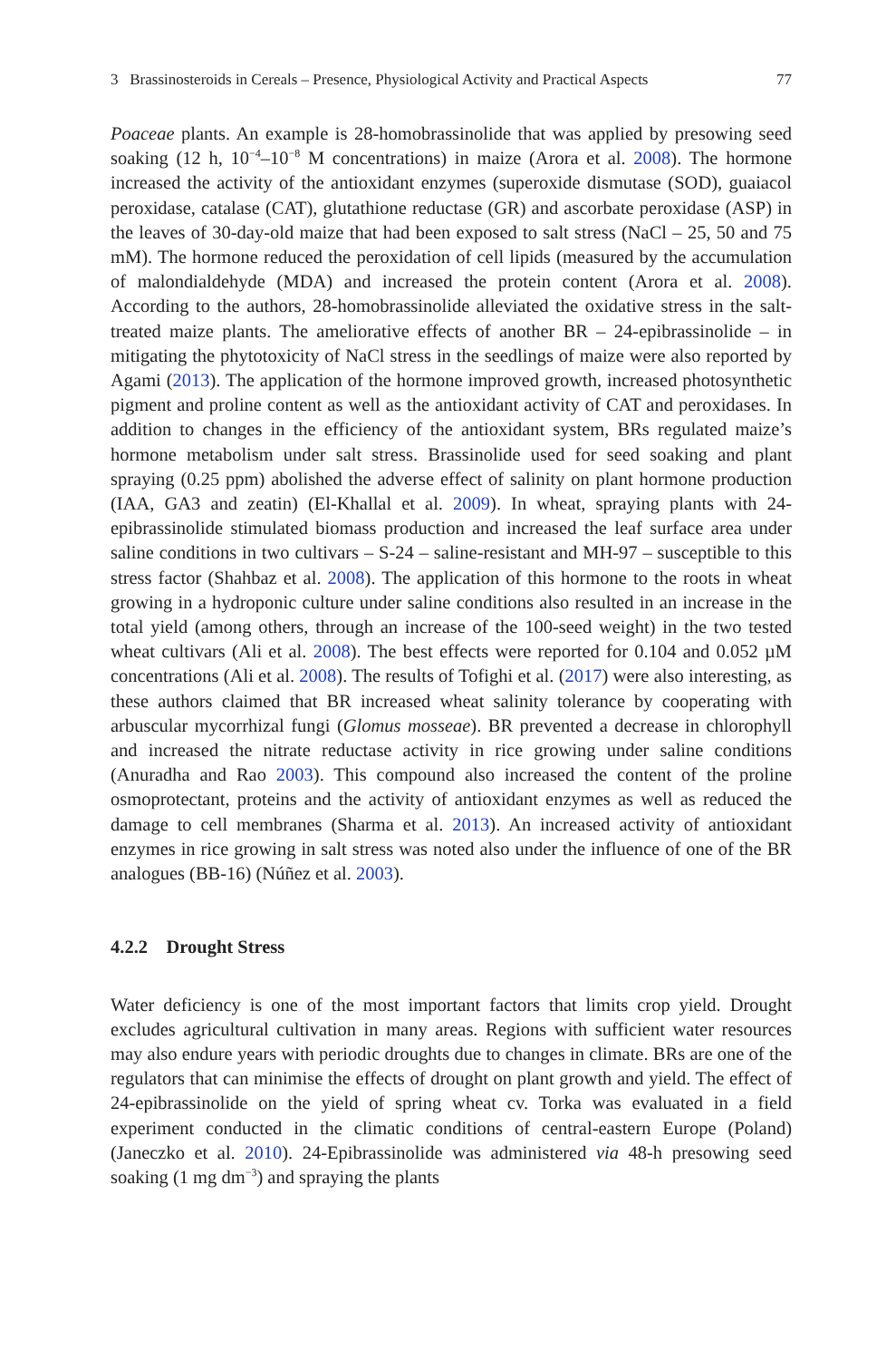3 Brassinosteroids in Cereals – Presence, Physiological Activity and Practical Aspects 77
Poaceae plants. An example is 28-homobrassinolide that was applied by presowing seed soaking (12 h, 10<sup>−4</sup>–10<sup>−8</sup> M concentrations) in maize (Arora et al. 2008). The hormone increased the activity of the antioxidant enzymes (superoxide dismutase (SOD), guaiacol peroxidase, catalase (CAT), glutathione reductase (GR) and ascorbate peroxidase (ASP) in the leaves of 30-day-old maize that had been exposed to salt stress (NaCl – 25, 50 and 75 mM). The hormone reduced the peroxidation of cell lipids (measured by the accumulation of malondialdehyde (MDA) and increased the protein content (Arora et al. 2008). According to the authors, 28-homobrassinolide alleviated the oxidative stress in the salt-treated maize plants. The ameliorative effects of another BR – 24-epibrassinolide – in mitigating the phytotoxicity of NaCl stress in the seedlings of maize were also reported by Agami (2013). The application of the hormone improved growth, increased photosynthetic pigment and proline content as well as the antioxidant activity of CAT and peroxidases. In addition to changes in the efficiency of the antioxidant system, BRs regulated maize’s hormone metabolism under salt stress. Brassinolide used for seed soaking and plant spraying (0.25 ppm) abolished the adverse effect of salinity on plant hormone production (IAA, GA3 and zeatin) (El-Khallal et al. 2009). In wheat, spraying plants with 24-epibrassinolide stimulated biomass production and increased the leaf surface area under saline conditions in two cultivars – S-24 – saline-resistant and MH-97 – susceptible to this stress factor (Shahbaz et al. 2008). The application of this hormone to the roots in wheat growing in a hydroponic culture under saline conditions also resulted in an increase in the total yield (among others, through an increase of the 100-seed weight) in the two tested wheat cultivars (Ali et al. 2008). The best effects were reported for 0.104 and 0.052 µM concentrations (Ali et al. 2008). The results of Tofighi et al. (2017) were also interesting, as these authors claimed that BR increased wheat salinity tolerance by cooperating with arbuscular mycorrhizal fungi (Glomus mosseae). BR prevented a decrease in chlorophyll and increased the nitrate reductase activity in rice growing under saline conditions (Anuradha and Rao 2003). This compound also increased the content of the proline osmoprotectant, proteins and the activity of antioxidant enzymes as well as reduced the damage to cell membranes (Sharma et al. 2013). An increased activity of antioxidant enzymes in rice growing in salt stress was noted also under the influence of one of the BR analogues (BB-16) (Núñez et al. 2003).
4.2.2 Drought Stress
Water deficiency is one of the most important factors that limits crop yield. Drought excludes agricultural cultivation in many areas. Regions with sufficient water resources may also endure years with periodic droughts due to changes in climate. BRs are one of the regulators that can minimise the effects of drought on plant growth and yield. The effect of 24-epibrassinolide on the yield of spring wheat cv. Torka was evaluated in a field experiment conducted in the climatic conditions of central-eastern Europe (Poland) (Janeczko et al. 2010). 24-Epibrassinolide was administered via 48-h presowing seed soaking (1 mg dm<sup>−3</sup>) and spraying the plants